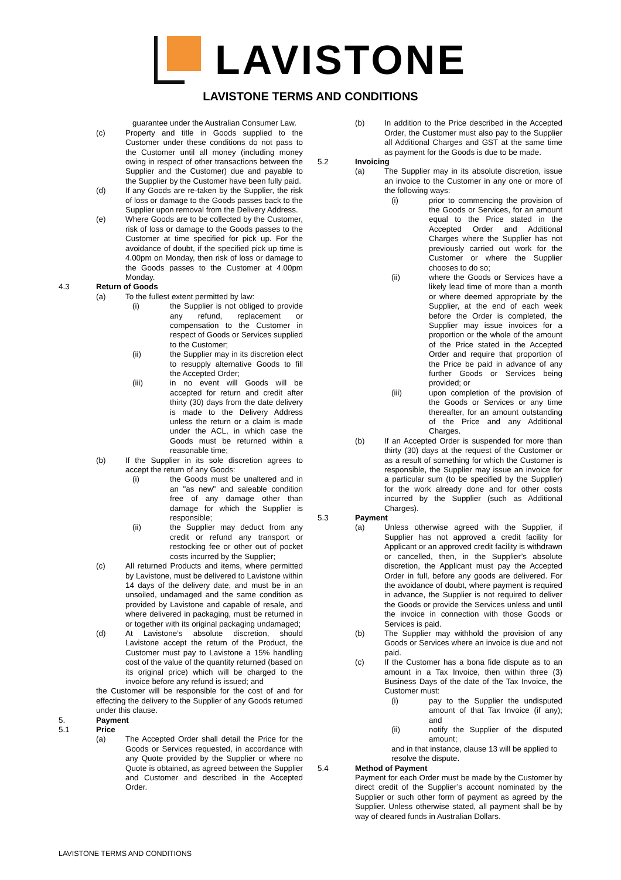LAVISTONE
LAVISTONE TERMS AND CONDITIONS
guarantee under the Australian Consumer Law.
(c) Property and title in Goods supplied to the Customer under these conditions do not pass to the Customer until all money (including money owing in respect of other transactions between the Supplier and the Customer) due and payable to the Supplier by the Customer have been fully paid.
(d) If any Goods are re-taken by the Supplier, the risk of loss or damage to the Goods passes back to the Supplier upon removal from the Delivery Address.
(e) Where Goods are to be collected by the Customer, risk of loss or damage to the Goods passes to the Customer at time specified for pick up. For the avoidance of doubt, if the specified pick up time is 4.00pm on Monday, then risk of loss or damage to the Goods passes to the Customer at 4.00pm Monday.
4.3 Return of Goods
(a) To the fullest extent permitted by law:
(i) the Supplier is not obliged to provide any refund, replacement or compensation to the Customer in respect of Goods or Services supplied to the Customer;
(ii) the Supplier may in its discretion elect to resupply alternative Goods to fill the Accepted Order;
(iii) in no event will Goods will be accepted for return and credit after thirty (30) days from the date delivery is made to the Delivery Address unless the return or a claim is made under the ACL, in which case the Goods must be returned within a reasonable time;
(b) If the Supplier in its sole discretion agrees to accept the return of any Goods:
(i) the Goods must be unaltered and in an "as new" and saleable condition free of any damage other than damage for which the Supplier is responsible;
(ii) the Supplier may deduct from any credit or refund any transport or restocking fee or other out of pocket costs incurred by the Supplier;
(c) All returned Products and items, where permitted by Lavistone, must be delivered to Lavistone within 14 days of the delivery date, and must be in an unsoiled, undamaged and the same condition as provided by Lavistone and capable of resale, and where delivered in packaging, must be returned in or together with its original packaging undamaged;
(d) At Lavistone’s absolute discretion, should Lavistone accept the return of the Product, the Customer must pay to Lavistone a 15% handling cost of the value of the quantity returned (based on its original price) which will be charged to the invoice before any refund is issued; and
the Customer will be responsible for the cost of and for effecting the delivery to the Supplier of any Goods returned under this clause.
5. Payment
5.1 Price
(a) The Accepted Order shall detail the Price for the Goods or Services requested, in accordance with any Quote provided by the Supplier or where no Quote is obtained, as agreed between the Supplier and Customer and described in the Accepted Order.
(b) In addition to the Price described in the Accepted Order, the Customer must also pay to the Supplier all Additional Charges and GST at the same time as payment for the Goods is due to be made.
5.2 Invoicing
(a) The Supplier may in its absolute discretion, issue an invoice to the Customer in any one or more of the following ways:
(i) prior to commencing the provision of the Goods or Services, for an amount equal to the Price stated in the Accepted Order and Additional Charges where the Supplier has not previously carried out work for the Customer or where the Supplier chooses to do so;
(ii) where the Goods or Services have a likely lead time of more than a month or where deemed appropriate by the Supplier, at the end of each week before the Order is completed, the Supplier may issue invoices for a proportion or the whole of the amount of the Price stated in the Accepted Order and require that proportion of the Price be paid in advance of any further Goods or Services being provided; or
(iii) upon completion of the provision of the Goods or Services or any time thereafter, for an amount outstanding of the Price and any Additional Charges.
(b) If an Accepted Order is suspended for more than thirty (30) days at the request of the Customer or as a result of something for which the Customer is responsible, the Supplier may issue an invoice for a particular sum (to be specified by the Supplier) for the work already done and for other costs incurred by the Supplier (such as Additional Charges).
5.3 Payment
(a) Unless otherwise agreed with the Supplier, if Supplier has not approved a credit facility for Applicant or an approved credit facility is withdrawn or cancelled, then, in the Supplier’s absolute discretion, the Applicant must pay the Accepted Order in full, before any goods are delivered. For the avoidance of doubt, where payment is required in advance, the Supplier is not required to deliver the Goods or provide the Services unless and until the invoice in connection with those Goods or Services is paid.
(b) The Supplier may withhold the provision of any Goods or Services where an invoice is due and not paid.
(c) If the Customer has a bona fide dispute as to an amount in a Tax Invoice, then within three (3) Business Days of the date of the Tax Invoice, the Customer must:
(i) pay to the Supplier the undisputed amount of that Tax Invoice (if any); and
(ii) notify the Supplier of the disputed amount;
and in that instance, clause 13 will be applied to resolve the dispute.
5.4 Method of Payment
Payment for each Order must be made by the Customer by direct credit of the Supplier’s account nominated by the Supplier or such other form of payment as agreed by the Supplier. Unless otherwise stated, all payment shall be by way of cleared funds in Australian Dollars.
LAVISTONE TERMS AND CONDITIONS